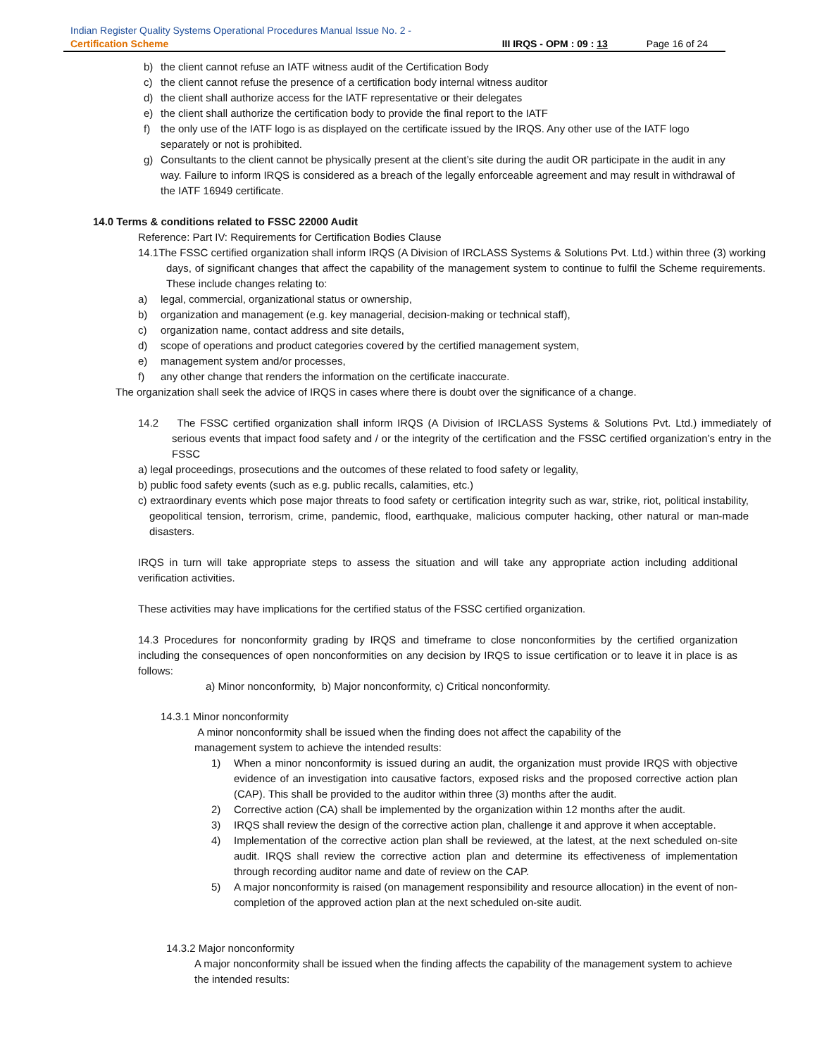Indian Register Quality Systems Operational Procedures Manual Issue No. 2 -
Certification Scheme III IRQS - OPM : 09 : 13 Page 16 of 24
b) the client cannot refuse an IATF witness audit of the Certification Body
c) the client cannot refuse the presence of a certification body internal witness auditor
d) the client shall authorize access for the IATF representative or their delegates
e) the client shall authorize the certification body to provide the final report to the IATF
f) the only use of the IATF logo is as displayed on the certificate issued by the IRQS. Any other use of the IATF logo separately or not is prohibited.
g) Consultants to the client cannot be physically present at the client’s site during the audit OR participate in the audit in any way. Failure to inform IRQS is considered as a breach of the legally enforceable agreement and may result in withdrawal of the IATF 16949 certificate.
14.0 Terms & conditions related to FSSC 22000 Audit
Reference: Part IV: Requirements for Certification Bodies Clause
14.1The FSSC certified organization shall inform IRQS (A Division of IRCLASS Systems & Solutions Pvt. Ltd.) within three (3) working days, of significant changes that affect the capability of the management system to continue to fulfil the Scheme requirements. These include changes relating to:
a) legal, commercial, organizational status or ownership,
b) organization and management (e.g. key managerial, decision-making or technical staff),
c) organization name, contact address and site details,
d) scope of operations and product categories covered by the certified management system,
e) management system and/or processes,
f) any other change that renders the information on the certificate inaccurate.
The organization shall seek the advice of IRQS in cases where there is doubt over the significance of a change.
14.2 The FSSC certified organization shall inform IRQS (A Division of IRCLASS Systems & Solutions Pvt. Ltd.) immediately of serious events that impact food safety and / or the integrity of the certification and the FSSC certified organization’s entry in the FSSC
a) legal proceedings, prosecutions and the outcomes of these related to food safety or legality,
b) public food safety events (such as e.g. public recalls, calamities, etc.)
c) extraordinary events which pose major threats to food safety or certification integrity such as war, strike, riot, political instability, geopolitical tension, terrorism, crime, pandemic, flood, earthquake, malicious computer hacking, other natural or man-made disasters.
IRQS in turn will take appropriate steps to assess the situation and will take any appropriate action including additional verification activities.
These activities may have implications for the certified status of the FSSC certified organization.
14.3 Procedures for nonconformity grading by IRQS and timeframe to close nonconformities by the certified organization including the consequences of open nonconformities on any decision by IRQS to issue certification or to leave it in place is as follows:
a) Minor nonconformity, b) Major nonconformity, c) Critical nonconformity.
14.3.1 Minor nonconformity
A minor nonconformity shall be issued when the finding does not affect the capability of the
management system to achieve the intended results:
1) When a minor nonconformity is issued during an audit, the organization must provide IRQS with objective evidence of an investigation into causative factors, exposed risks and the proposed corrective action plan (CAP). This shall be provided to the auditor within three (3) months after the audit.
2) Corrective action (CA) shall be implemented by the organization within 12 months after the audit.
3) IRQS shall review the design of the corrective action plan, challenge it and approve it when acceptable.
4) Implementation of the corrective action plan shall be reviewed, at the latest, at the next scheduled on-site audit. IRQS shall review the corrective action plan and determine its effectiveness of implementation through recording auditor name and date of review on the CAP.
5) A major nonconformity is raised (on management responsibility and resource allocation) in the event of non-completion of the approved action plan at the next scheduled on-site audit.
14.3.2 Major nonconformity
A major nonconformity shall be issued when the finding affects the capability of the management system to achieve the intended results: